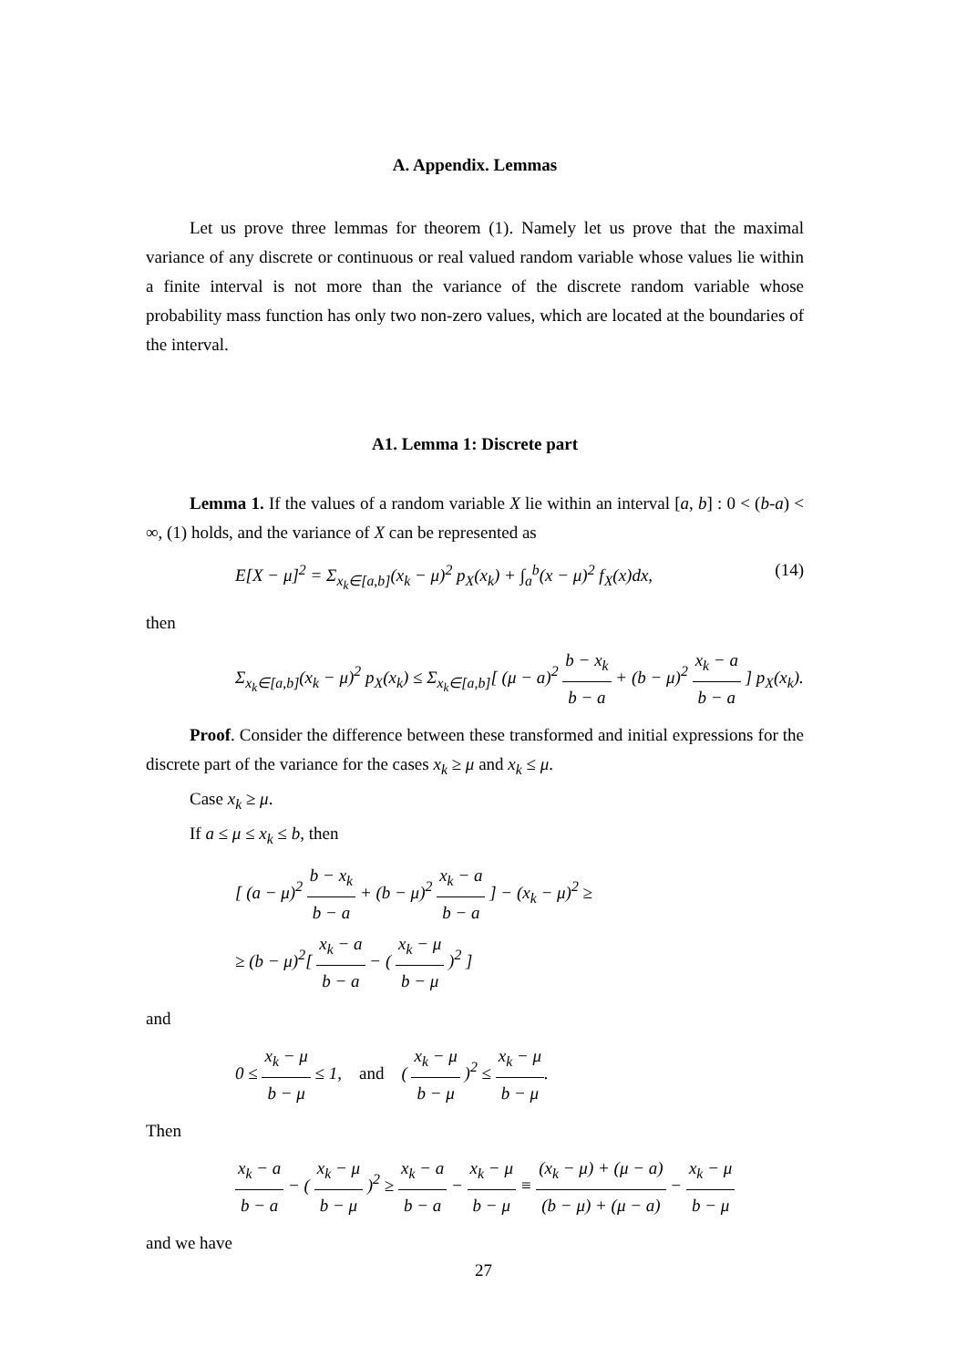A. Appendix. Lemmas
Let us prove three lemmas for theorem (1). Namely let us prove that the maximal variance of any discrete or continuous or real valued random variable whose values lie within a finite interval is not more than the variance of the discrete random variable whose probability mass function has only two non-zero values, which are located at the boundaries of the interval.
A1. Lemma 1: Discrete part
Lemma 1. If the values of a random variable X lie within an interval [a, b] : 0 < (b-a) < ∞, (1) holds, and the variance of X can be represented as
E[X − μ]<sup>2</sup> = Σ<sub>x<sub>k</sub>∈[a,b]</sub>(x<sub>k</sub> − μ)<sup>2</sup> p<sub>X</sub>(x<sub>k</sub>) + ∫<sub>a</sub><sup>b</sup>(x − μ)<sup>2</sup> f<sub>X</sub>(x)dx, (14)
then
Σ<sub>x<sub>k</sub>∈[a,b]</sub>(x<sub>k</sub> − μ)<sup>2</sup> p<sub>X</sub>(x<sub>k</sub>) ≤ Σ<sub>x<sub>k</sub>∈[a,b]</sub>[ (μ − a)<sup>2</sup> b − x<sub>k</sub> b − a + (b − μ)<sup>2</sup> x<sub>k</sub> − a b − a ] p<sub>X</sub>(x<sub>k</sub>).
Proof. Consider the difference between these transformed and initial expressions for the discrete part of the variance for the cases x<sub>k</sub> ≥ μ and x<sub>k</sub> ≤ μ.
Case x<sub>k</sub> ≥ μ.
If a ≤ μ ≤ x<sub>k</sub> ≤ b, then
[ (a − μ)<sup>2</sup> b − x<sub>k</sub> b − a + (b − μ)<sup>2</sup> x<sub>k</sub> − a b − a ] − (x<sub>k</sub> − μ)<sup>2</sup> ≥
≥ (b − μ)<sup>2</sup>[ x<sub>k</sub> − a b − a − ( x<sub>k</sub> − μ b − μ )<sup>2</sup> ]
and
0 ≤ x<sub>k</sub> − μ b − μ ≤ 1, and ( x<sub>k</sub> − μ b − μ )<sup>2</sup> ≤ x<sub>k</sub> − μ b − μ.
Then
x<sub>k</sub> − a b − a − ( x<sub>k</sub> − μ b − μ )<sup>2</sup> ≥ x<sub>k</sub> − a b − a − x<sub>k</sub> − μ b − μ ≡ (x<sub>k</sub> − μ) + (μ − a) (b − μ) + (μ − a) − x<sub>k</sub> − μ b − μ
and we have
27